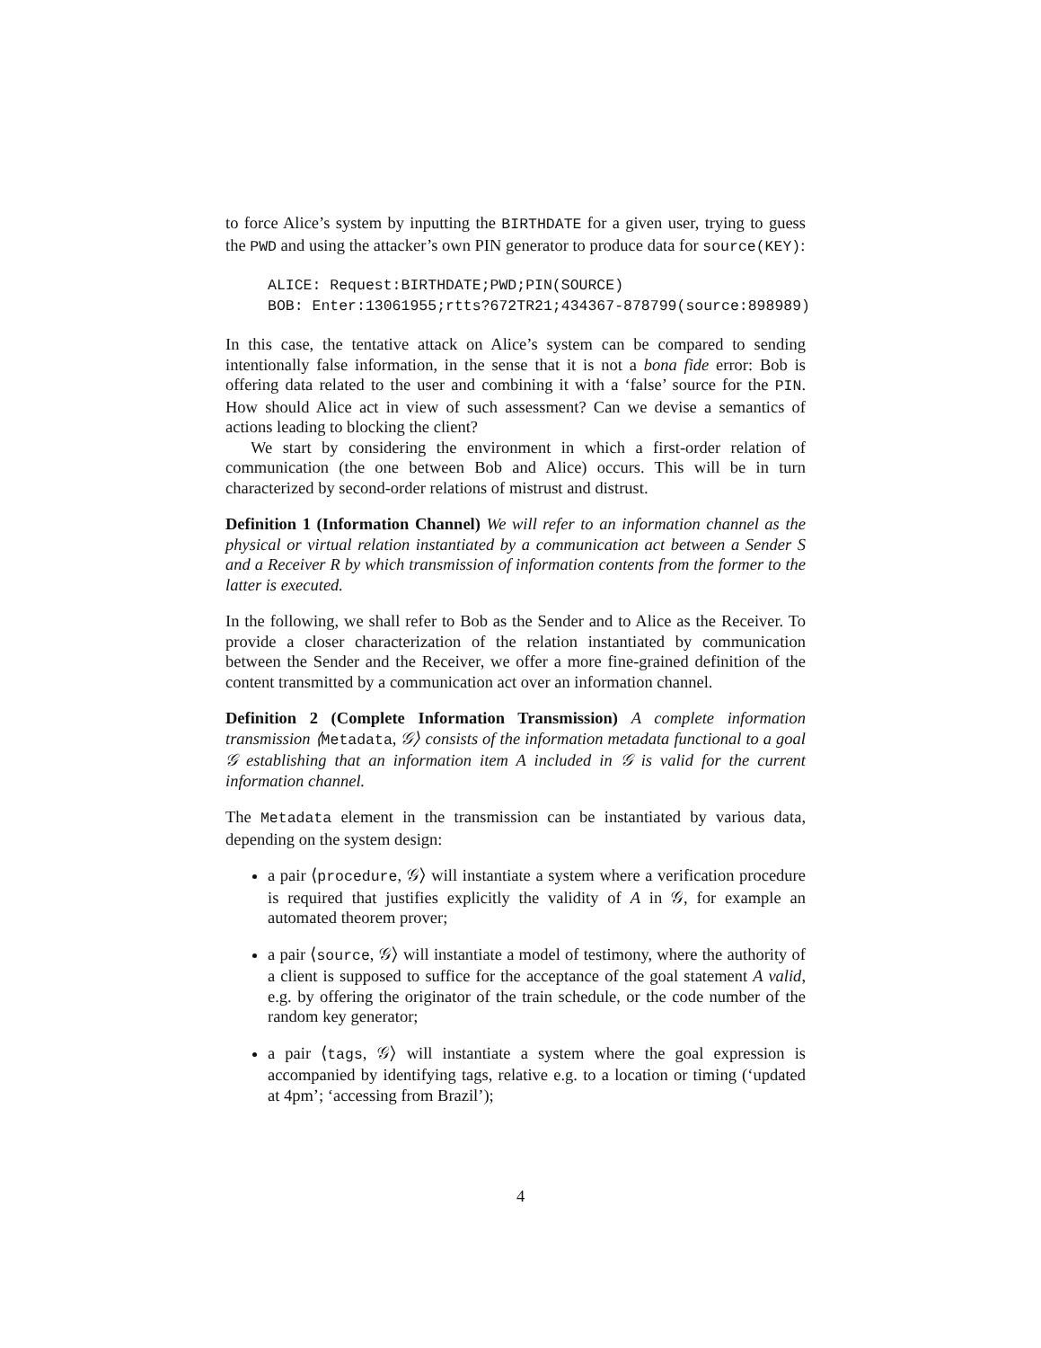to force Alice’s system by inputting the BIRTHDATE for a given user, trying to guess the PWD and using the attacker’s own PIN generator to produce data for source(KEY):
ALICE: Request:BIRTHDATE;PWD;PIN(SOURCE)
BOB: Enter:13061955;rtts?672TR21;434367-878799(source:898989)
In this case, the tentative attack on Alice’s system can be compared to sending intentionally false information, in the sense that it is not a bona fide error: Bob is offering data related to the user and combining it with a ‘false’ source for the PIN. How should Alice act in view of such assessment? Can we devise a semantics of actions leading to blocking the client?
We start by considering the environment in which a first-order relation of communication (the one between Bob and Alice) occurs. This will be in turn characterized by second-order relations of mistrust and distrust.
Definition 1 (Information Channel) We will refer to an information channel as the physical or virtual relation instantiated by a communication act between a Sender S and a Receiver R by which transmission of information contents from the former to the latter is executed.
In the following, we shall refer to Bob as the Sender and to Alice as the Receiver. To provide a closer characterization of the relation instantiated by communication between the Sender and the Receiver, we offer a more fine-grained definition of the content transmitted by a communication act over an information channel.
Definition 2 (Complete Information Transmission) A complete information transmission ⟨Metadata, 𝒢⟩ consists of the information metadata functional to a goal 𝒢 establishing that an information item A included in 𝒢 is valid for the current information channel.
The Metadata element in the transmission can be instantiated by various data, depending on the system design:
a pair ⟨procedure, 𝒢⟩ will instantiate a system where a verification procedure is required that justifies explicitly the validity of A in 𝒢, for example an automated theorem prover;
a pair ⟨source, 𝒢⟩ will instantiate a model of testimony, where the authority of a client is supposed to suffice for the acceptance of the goal statement A valid, e.g. by offering the originator of the train schedule, or the code number of the random key generator;
a pair ⟨tags, 𝒢⟩ will instantiate a system where the goal expression is accompanied by identifying tags, relative e.g. to a location or timing (‘updated at 4pm’; ‘accessing from Brazil’);
4